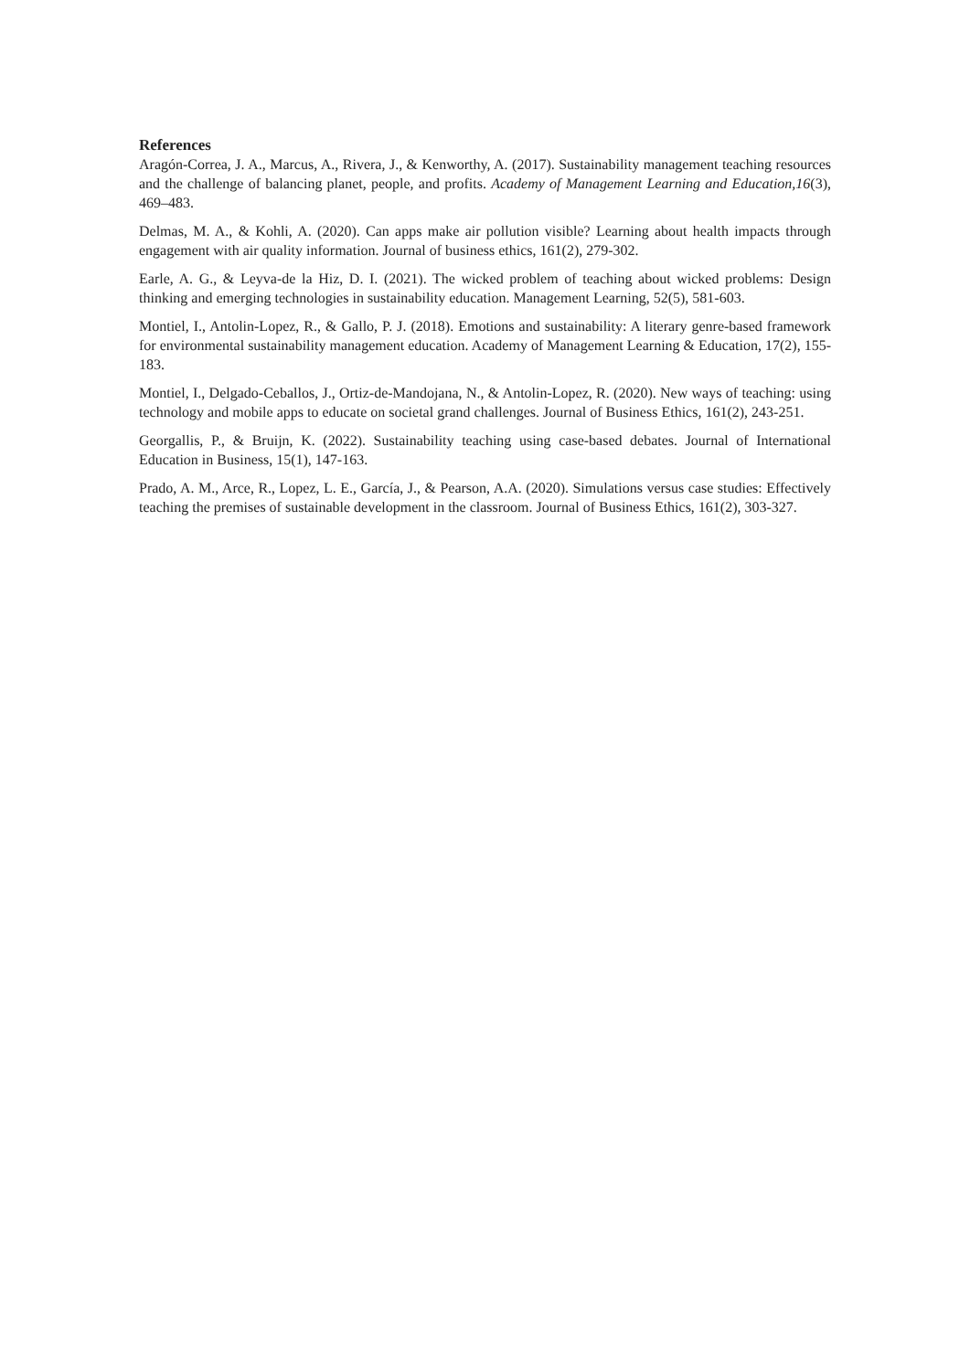References
Aragón-Correa, J. A., Marcus, A., Rivera, J., & Kenworthy, A. (2017). Sustainability management teaching resources and the challenge of balancing planet, people, and profits. Academy of Management Learning and Education,16(3), 469–483.
Delmas, M. A., & Kohli, A. (2020). Can apps make air pollution visible? Learning about health impacts through engagement with air quality information. Journal of business ethics, 161(2), 279-302.
Earle, A. G., & Leyva-de la Hiz, D. I. (2021). The wicked problem of teaching about wicked problems: Design thinking and emerging technologies in sustainability education. Management Learning, 52(5), 581-603.
Montiel, I., Antolin-Lopez, R., & Gallo, P. J. (2018). Emotions and sustainability: A literary genre-based framework for environmental sustainability management education. Academy of Management Learning & Education, 17(2), 155-183.
Montiel, I., Delgado-Ceballos, J., Ortiz-de-Mandojana, N., & Antolin-Lopez, R. (2020). New ways of teaching: using technology and mobile apps to educate on societal grand challenges. Journal of Business Ethics, 161(2), 243-251.
Georgallis, P., & Bruijn, K. (2022). Sustainability teaching using case-based debates. Journal of International Education in Business, 15(1), 147-163.
Prado, A. M., Arce, R., Lopez, L. E., García, J., & Pearson, A.A. (2020). Simulations versus case studies: Effectively teaching the premises of sustainable development in the classroom. Journal of Business Ethics, 161(2), 303-327.